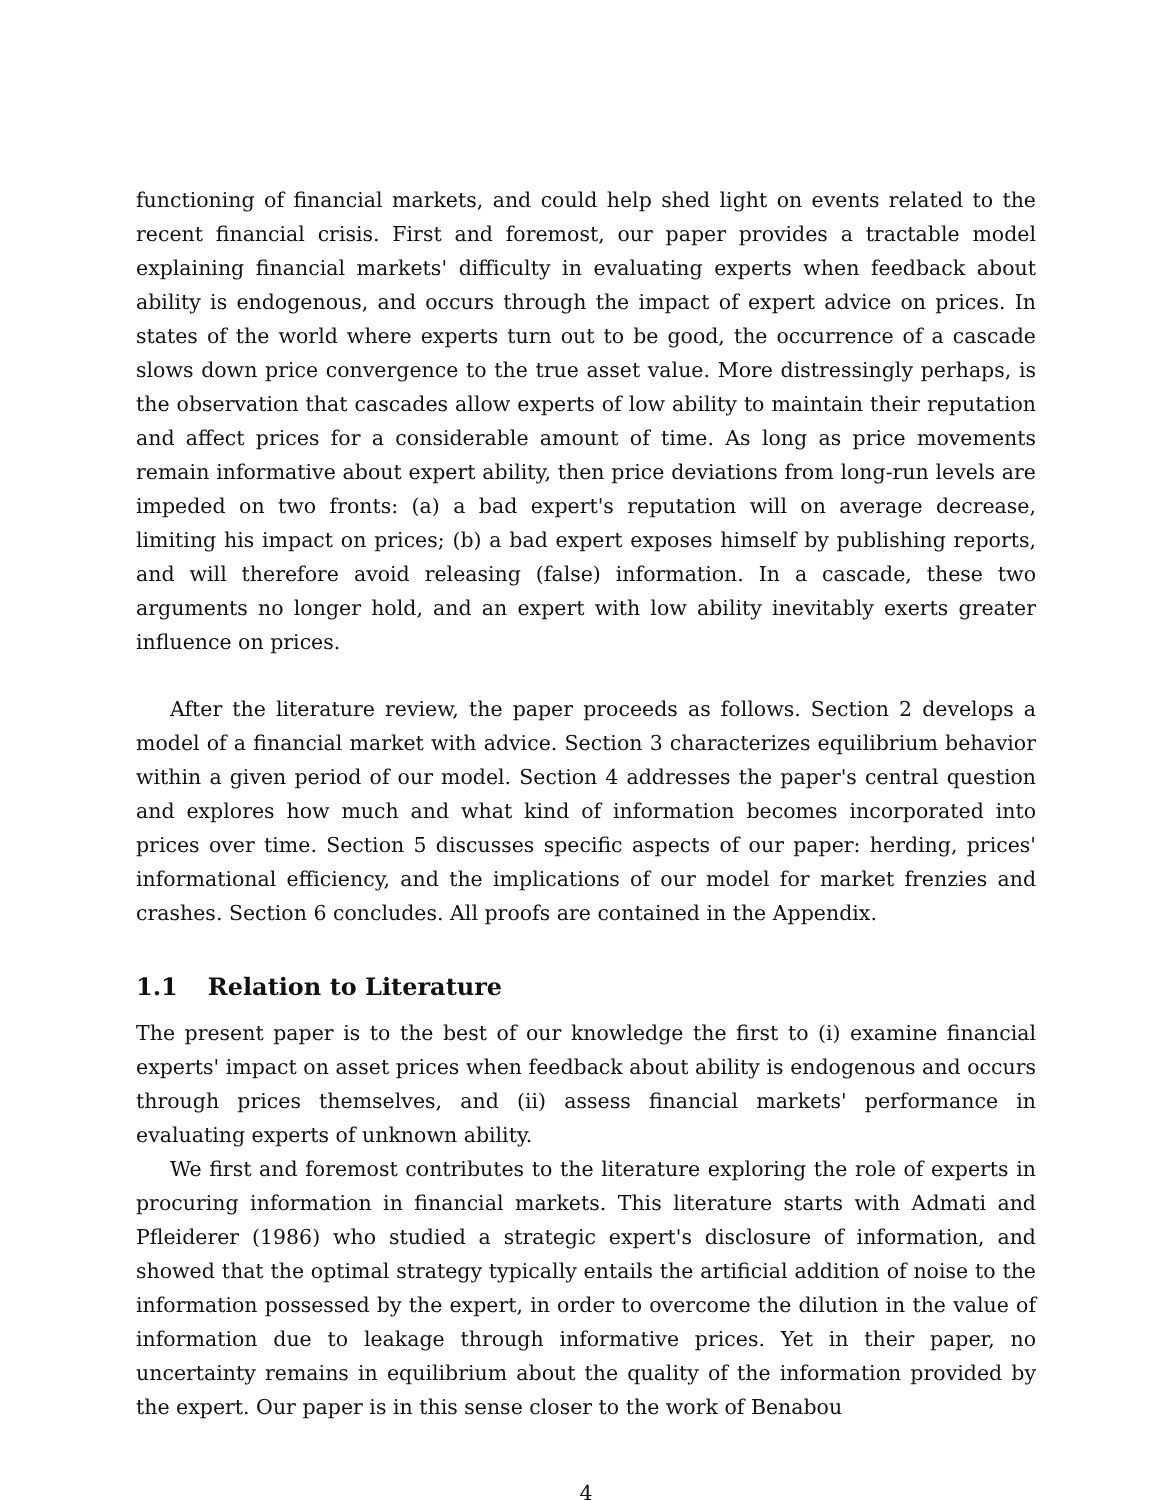functioning of financial markets, and could help shed light on events related to the recent financial crisis. First and foremost, our paper provides a tractable model explaining financial markets' difficulty in evaluating experts when feedback about ability is endogenous, and occurs through the impact of expert advice on prices. In states of the world where experts turn out to be good, the occurrence of a cascade slows down price convergence to the true asset value. More distressingly perhaps, is the observation that cascades allow experts of low ability to maintain their reputation and affect prices for a considerable amount of time. As long as price movements remain informative about expert ability, then price deviations from long-run levels are impeded on two fronts: (a) a bad expert's reputation will on average decrease, limiting his impact on prices; (b) a bad expert exposes himself by publishing reports, and will therefore avoid releasing (false) information. In a cascade, these two arguments no longer hold, and an expert with low ability inevitably exerts greater influence on prices.
After the literature review, the paper proceeds as follows. Section 2 develops a model of a financial market with advice. Section 3 characterizes equilibrium behavior within a given period of our model. Section 4 addresses the paper's central question and explores how much and what kind of information becomes incorporated into prices over time. Section 5 discusses specific aspects of our paper: herding, prices' informational efficiency, and the implications of our model for market frenzies and crashes. Section 6 concludes. All proofs are contained in the Appendix.
1.1 Relation to Literature
The present paper is to the best of our knowledge the first to (i) examine financial experts' impact on asset prices when feedback about ability is endogenous and occurs through prices themselves, and (ii) assess financial markets' performance in evaluating experts of unknown ability.
We first and foremost contributes to the literature exploring the role of experts in procuring information in financial markets. This literature starts with Admati and Pfleiderer (1986) who studied a strategic expert's disclosure of information, and showed that the optimal strategy typically entails the artificial addition of noise to the information possessed by the expert, in order to overcome the dilution in the value of information due to leakage through informative prices. Yet in their paper, no uncertainty remains in equilibrium about the quality of the information provided by the expert. Our paper is in this sense closer to the work of Benabou
4